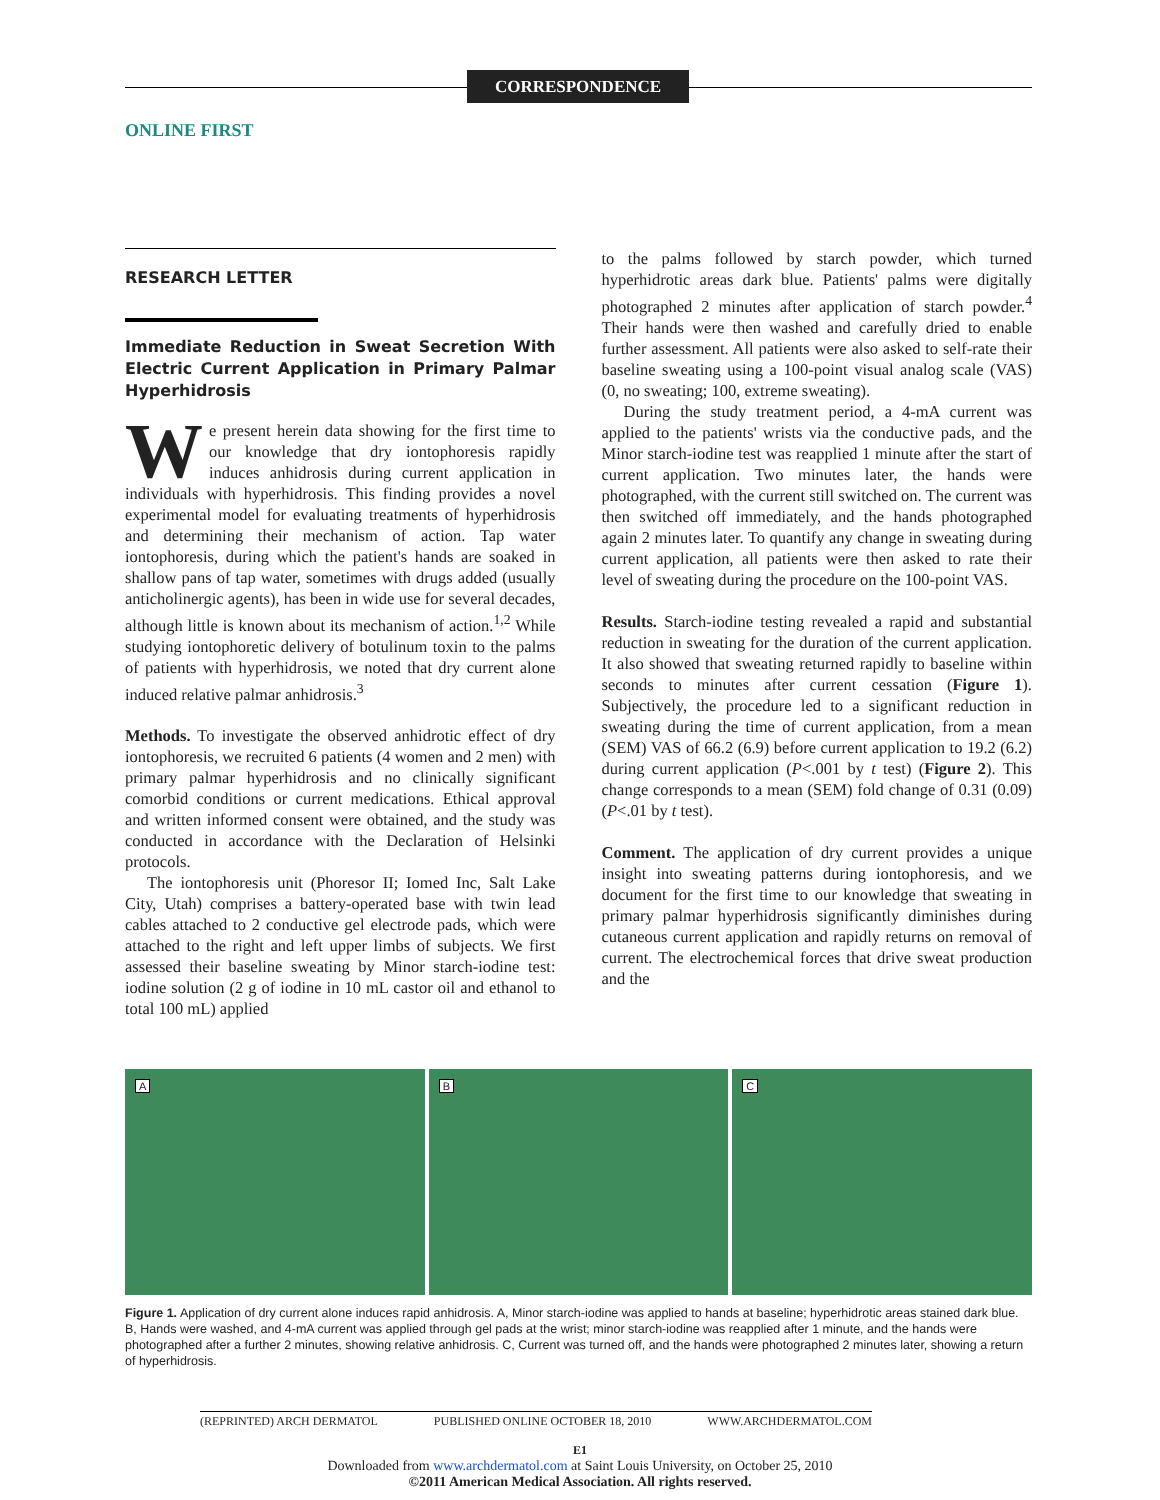CORRESPONDENCE
ONLINE FIRST
RESEARCH LETTER
Immediate Reduction in Sweat Secretion With Electric Current Application in Primary Palmar Hyperhidrosis
We present herein data showing for the first time to our knowledge that dry iontophoresis rapidly induces anhidrosis during current application in individuals with hyperhidrosis. This finding provides a novel experimental model for evaluating treatments of hyperhidrosis and determining their mechanism of action. Tap water iontophoresis, during which the patient's hands are soaked in shallow pans of tap water, sometimes with drugs added (usually anticholinergic agents), has been in wide use for several decades, although little is known about its mechanism of action.<sup>1,2</sup> While studying iontophoretic delivery of botulinum toxin to the palms of patients with hyperhidrosis, we noted that dry current alone induced relative palmar anhidrosis.<sup>3</sup>
Methods. To investigate the observed anhidrotic effect of dry iontophoresis, we recruited 6 patients (4 women and 2 men) with primary palmar hyperhidrosis and no clinically significant comorbid conditions or current medications. Ethical approval and written informed consent were obtained, and the study was conducted in accordance with the Declaration of Helsinki protocols.
The iontophoresis unit (Phoresor II; Iomed Inc, Salt Lake City, Utah) comprises a battery-operated base with twin lead cables attached to 2 conductive gel electrode pads, which were attached to the right and left upper limbs of subjects. We first assessed their baseline sweating by Minor starch-iodine test: iodine solution (2 g of iodine in 10 mL castor oil and ethanol to total 100 mL) applied
to the palms followed by starch powder, which turned hyperhidrotic areas dark blue. Patients' palms were digitally photographed 2 minutes after application of starch powder.<sup>4</sup> Their hands were then washed and carefully dried to enable further assessment. All patients were also asked to self-rate their baseline sweating using a 100-point visual analog scale (VAS) (0, no sweating; 100, extreme sweating).
During the study treatment period, a 4-mA current was applied to the patients' wrists via the conductive pads, and the Minor starch-iodine test was reapplied 1 minute after the start of current application. Two minutes later, the hands were photographed, with the current still switched on. The current was then switched off immediately, and the hands photographed again 2 minutes later. To quantify any change in sweating during current application, all patients were then asked to rate their level of sweating during the procedure on the 100-point VAS.
Results. Starch-iodine testing revealed a rapid and substantial reduction in sweating for the duration of the current application. It also showed that sweating returned rapidly to baseline within seconds to minutes after current cessation (Figure 1). Subjectively, the procedure led to a significant reduction in sweating during the time of current application, from a mean (SEM) VAS of 66.2 (6.9) before current application to 19.2 (6.2) during current application (P<.001 by t test) (Figure 2). This change corresponds to a mean (SEM) fold change of 0.31 (0.09) (P<.01 by t test).
Comment. The application of dry current provides a unique insight into sweating patterns during iontophoresis, and we document for the first time to our knowledge that sweating in primary palmar hyperhidrosis significantly diminishes during cutaneous current application and rapidly returns on removal of current. The electrochemical forces that drive sweat production and the
A
B
C
Figure 1. Application of dry current alone induces rapid anhidrosis. A, Minor starch-iodine was applied to hands at baseline; hyperhidrotic areas stained dark blue. B, Hands were washed, and 4-mA current was applied through gel pads at the wrist; minor starch-iodine was reapplied after 1 minute, and the hands were photographed after a further 2 minutes, showing relative anhidrosis. C, Current was turned off, and the hands were photographed 2 minutes later, showing a return of hyperhidrosis.
(REPRINTED) ARCH DERMATOL PUBLISHED ONLINE OCTOBER 18, 2010 WWW.ARCHDERMATOL.COM
E1
Downloaded from www.archdermatol.com at Saint Louis University, on October 25, 2010
©2011 American Medical Association. All rights reserved.